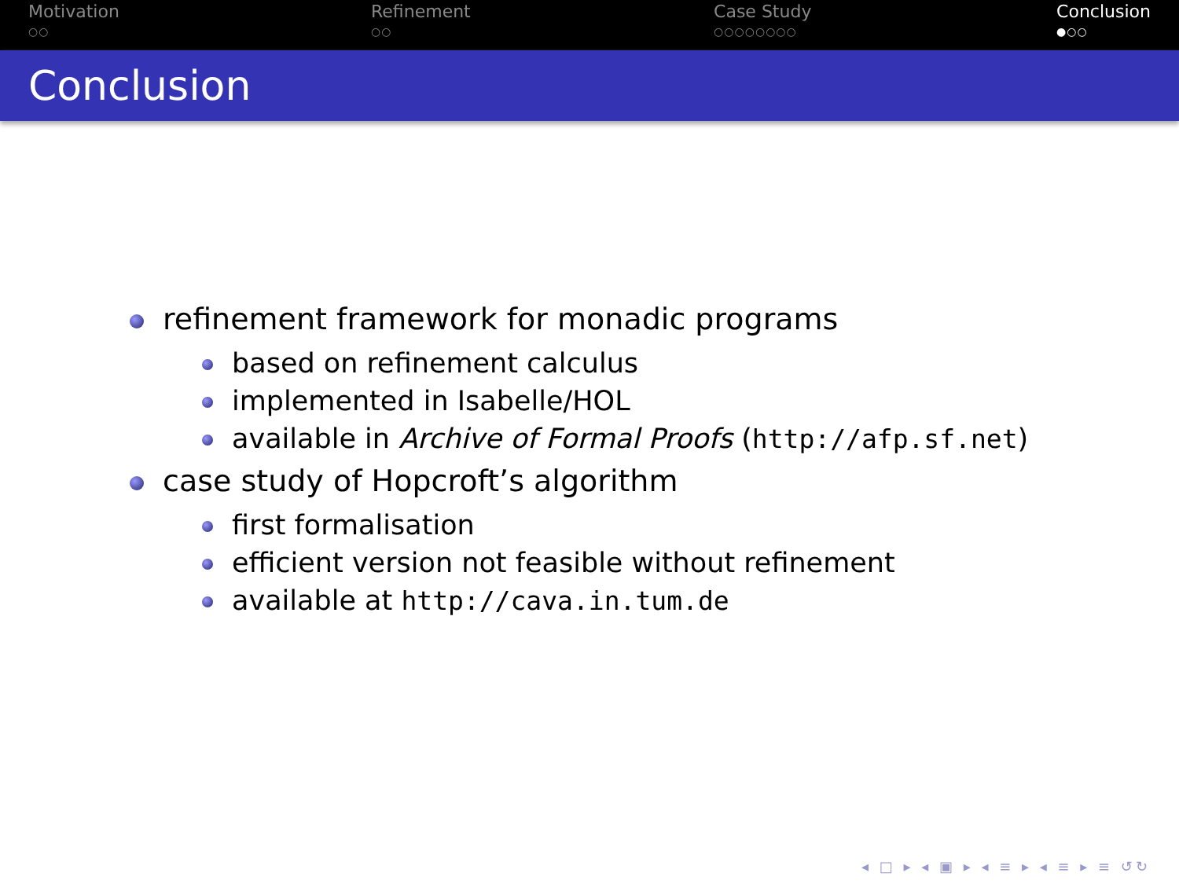Motivation
○○
Refinement
○○
Case Study
○○○○○○○○
Conclusion
●○○
Conclusion
refinement framework for monadic programs
based on refinement calculus
implemented in Isabelle/HOL
available in Archive of Formal Proofs (http://afp.sf.net)
case study of Hopcroft’s algorithm
first formalisation
efficient version not feasible without refinement
available at http://cava.in.tum.de
◂ □ ▸ ◂ ▣ ▸ ◂ ≡ ▸ ◂ ≡ ▸ ≡ ↺↻